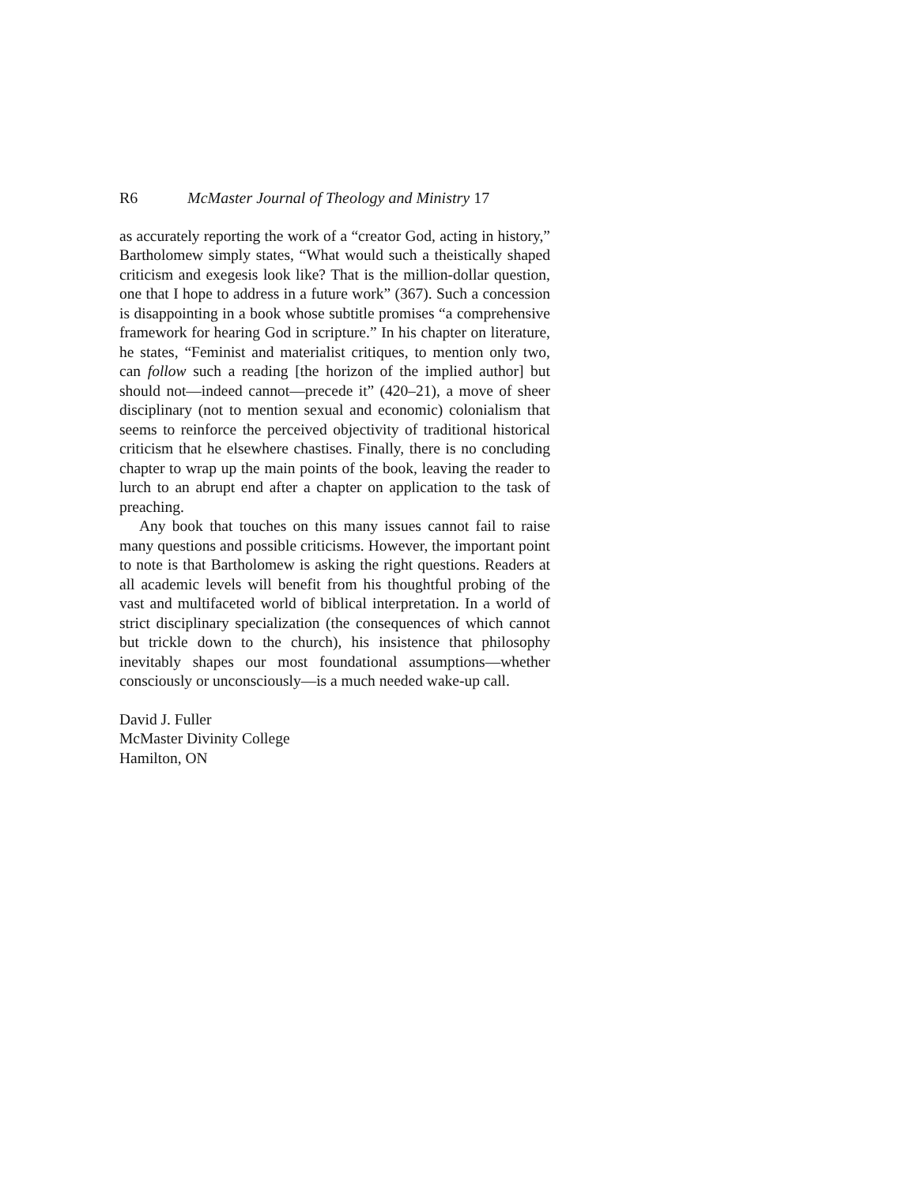R6 McMaster Journal of Theology and Ministry 17
as accurately reporting the work of a “creator God, acting in history,” Bartholomew simply states, “What would such a theistically shaped criticism and exegesis look like? That is the million-dollar question, one that I hope to address in a future work” (367). Such a concession is disappointing in a book whose subtitle promises “a comprehensive framework for hearing God in scripture.” In his chapter on literature, he states, “Feminist and materialist critiques, to mention only two, can follow such a reading [the horizon of the implied author] but should not—indeed cannot—precede it” (420–21), a move of sheer disciplinary (not to mention sexual and economic) colonialism that seems to reinforce the perceived objectivity of traditional historical criticism that he elsewhere chastises. Finally, there is no concluding chapter to wrap up the main points of the book, leaving the reader to lurch to an abrupt end after a chapter on application to the task of preaching.
Any book that touches on this many issues cannot fail to raise many questions and possible criticisms. However, the important point to note is that Bartholomew is asking the right questions. Readers at all academic levels will benefit from his thoughtful probing of the vast and multifaceted world of biblical interpretation. In a world of strict disciplinary specialization (the consequences of which cannot but trickle down to the church), his insistence that philosophy inevitably shapes our most foundational assumptions—whether consciously or unconsciously—is a much needed wake-up call.
David J. Fuller
McMaster Divinity College
Hamilton, ON